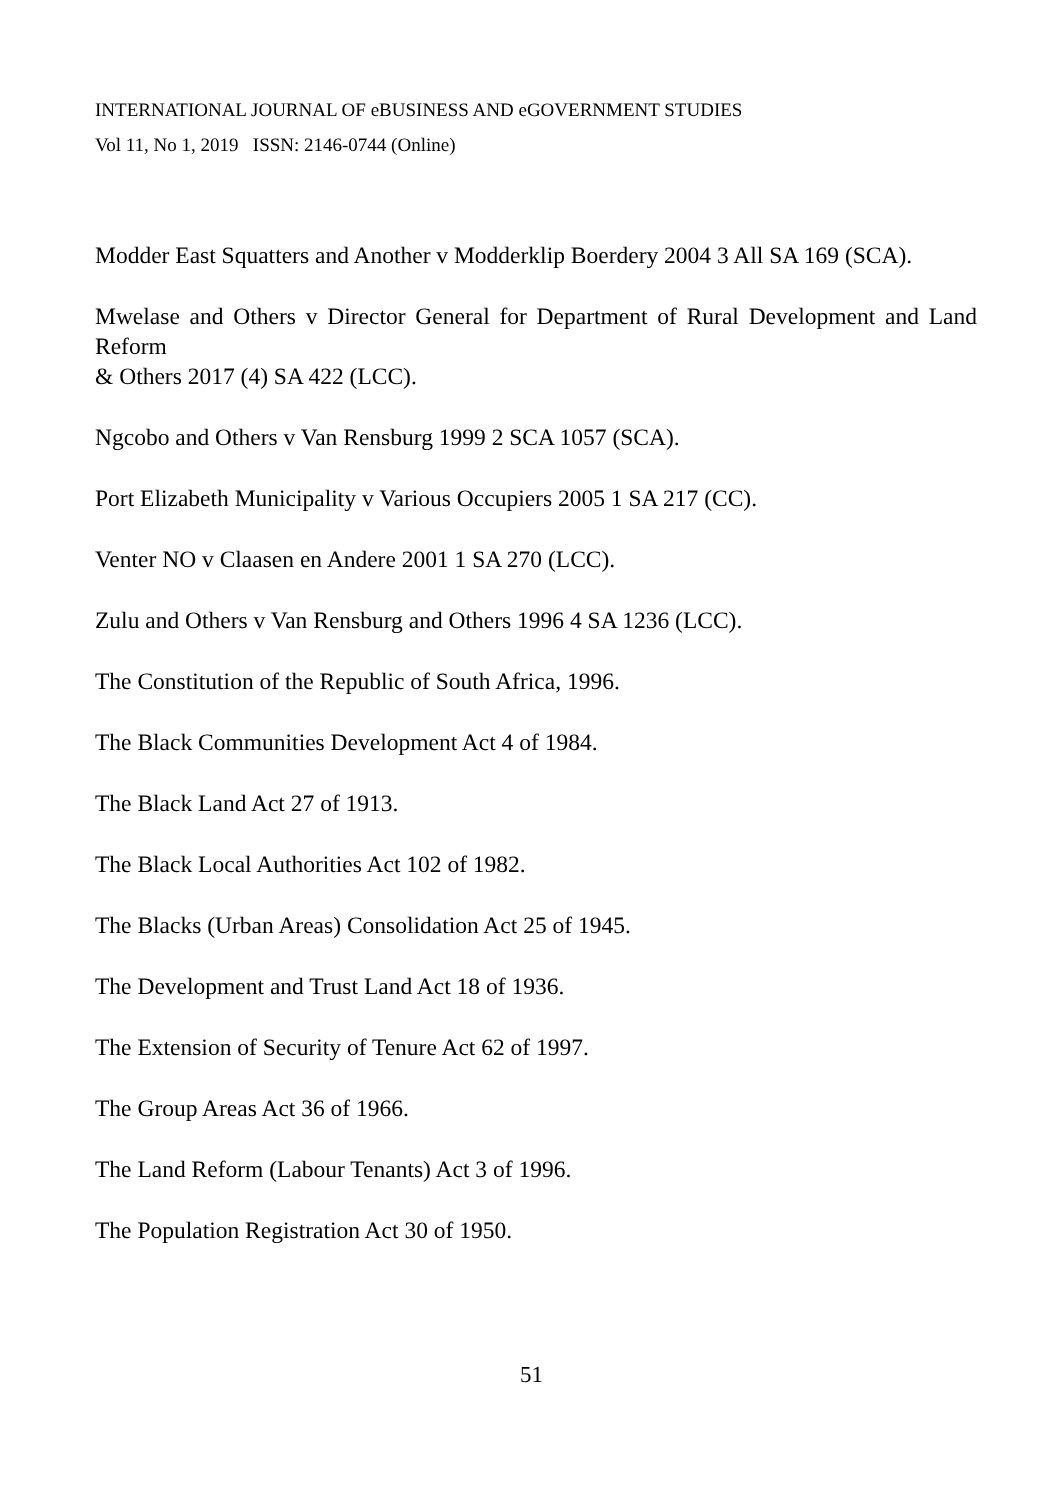INTERNATIONAL JOURNAL OF eBUSINESS AND eGOVERNMENT STUDIES
Vol 11, No 1, 2019 ISSN: 2146-0744 (Online)
Modder East Squatters and Another v Modderklip Boerdery 2004 3 All SA 169 (SCA).
Mwelase and Others v Director General for Department of Rural Development and Land Reform
& Others 2017 (4) SA 422 (LCC).
Ngcobo and Others v Van Rensburg 1999 2 SCA 1057 (SCA).
Port Elizabeth Municipality v Various Occupiers 2005 1 SA 217 (CC).
Venter NO v Claasen en Andere 2001 1 SA 270 (LCC).
Zulu and Others v Van Rensburg and Others 1996 4 SA 1236 (LCC).
The Constitution of the Republic of South Africa, 1996.
The Black Communities Development Act 4 of 1984.
The Black Land Act 27 of 1913.
The Black Local Authorities Act 102 of 1982.
The Blacks (Urban Areas) Consolidation Act 25 of 1945.
The Development and Trust Land Act 18 of 1936.
The Extension of Security of Tenure Act 62 of 1997.
The Group Areas Act 36 of 1966.
The Land Reform (Labour Tenants) Act 3 of 1996.
The Population Registration Act 30 of 1950.
51